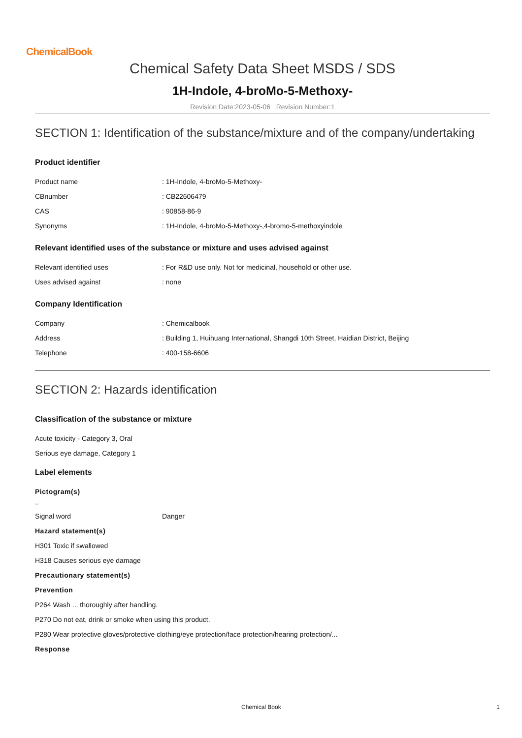ChemicalBook
Chemical Safety Data Sheet MSDS / SDS
1H-Indole, 4-broMo-5-Methoxy-
Revision Date:2023-05-06 Revision Number:1
SECTION 1: Identification of the substance/mixture and of the company/undertaking
Product identifier
| Product name | : 1H-Indole, 4-broMo-5-Methoxy- |
| CBnumber | : CB22606479 |
| CAS | : 90858-86-9 |
| Synonyms | : 1H-Indole, 4-broMo-5-Methoxy-,4-bromo-5-methoxyindole |
Relevant identified uses of the substance or mixture and uses advised against
| Relevant identified uses | : For R&D use only. Not for medicinal, household or other use. |
| Uses advised against | : none |
Company Identification
| Company | : Chemicalbook |
| Address | : Building 1, Huihuang International, Shangdi 10th Street, Haidian District, Beijing |
| Telephone | : 400-158-6606 |
SECTION 2: Hazards identification
Classification of the substance or mixture
Acute toxicity - Category 3, Oral
Serious eye damage, Category 1
Label elements
Pictogram(s)
□□
| Signal word | Danger |
Hazard statement(s)
H301 Toxic if swallowed
H318 Causes serious eye damage
Precautionary statement(s)
Prevention
P264 Wash ... thoroughly after handling.
P270 Do not eat, drink or smoke when using this product.
P280 Wear protective gloves/protective clothing/eye protection/face protection/hearing protection/...
Response
Chemical Book 1